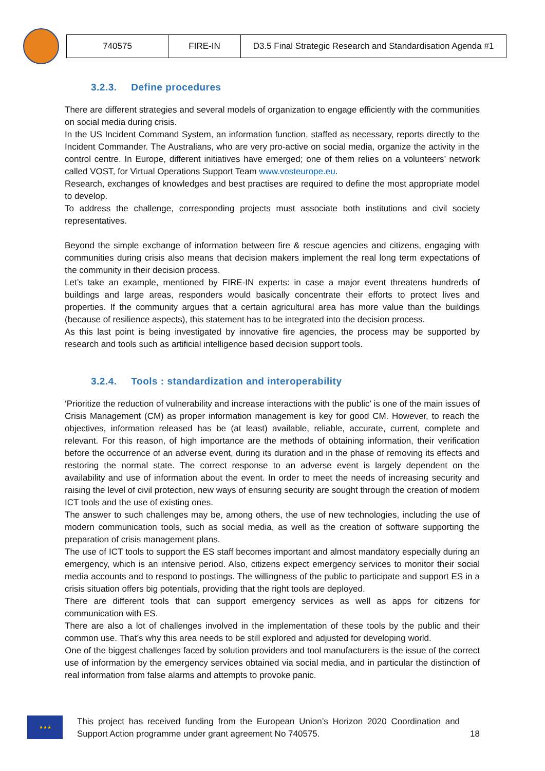| 740575 | FIRE-IN | D3.5 Final Strategic Research and Standardisation Agenda #1 |
3.2.3. Define procedures
There are different strategies and several models of organization to engage efficiently with the communities on social media during crisis.
In the US Incident Command System, an information function, staffed as necessary, reports directly to the Incident Commander. The Australians, who are very pro-active on social media, organize the activity in the control centre. In Europe, different initiatives have emerged; one of them relies on a volunteers’ network called VOST, for Virtual Operations Support Team www.vosteurope.eu.
Research, exchanges of knowledges and best practises are required to define the most appropriate model to develop.
To address the challenge, corresponding projects must associate both institutions and civil society representatives.
Beyond the simple exchange of information between fire & rescue agencies and citizens, engaging with communities during crisis also means that decision makers implement the real long term expectations of the community in their decision process.
Let’s take an example, mentioned by FIRE-IN experts: in case a major event threatens hundreds of buildings and large areas, responders would basically concentrate their efforts to protect lives and properties. If the community argues that a certain agricultural area has more value than the buildings (because of resilience aspects), this statement has to be integrated into the decision process.
As this last point is being investigated by innovative fire agencies, the process may be supported by research and tools such as artificial intelligence based decision support tools.
3.2.4. Tools : standardization and interoperability
‘Prioritize the reduction of vulnerability and increase interactions with the public’ is one of the main issues of Crisis Management (CM) as proper information management is key for good CM. However, to reach the objectives, information released has be (at least) available, reliable, accurate, current, complete and relevant. For this reason, of high importance are the methods of obtaining information, their verification before the occurrence of an adverse event, during its duration and in the phase of removing its effects and restoring the normal state. The correct response to an adverse event is largely dependent on the availability and use of information about the event. In order to meet the needs of increasing security and raising the level of civil protection, new ways of ensuring security are sought through the creation of modern ICT tools and the use of existing ones.
The answer to such challenges may be, among others, the use of new technologies, including the use of modern communication tools, such as social media, as well as the creation of software supporting the preparation of crisis management plans.
The use of ICT tools to support the ES staff becomes important and almost mandatory especially during an emergency, which is an intensive period. Also, citizens expect emergency services to monitor their social media accounts and to respond to postings. The willingness of the public to participate and support ES in a crisis situation offers big potentials, providing that the right tools are deployed.
There are different tools that can support emergency services as well as apps for citizens for communication with ES.
There are also a lot of challenges involved in the implementation of these tools by the public and their common use. That’s why this area needs to be still explored and adjusted for developing world.
One of the biggest challenges faced by solution providers and tool manufacturers is the issue of the correct use of information by the emergency services obtained via social media, and in particular the distinction of real information from false alarms and attempts to provoke panic.
★★★
This project has received funding from the European Union’s Horizon 2020 Coordination and Support Action programme under grant agreement No 740575.
18